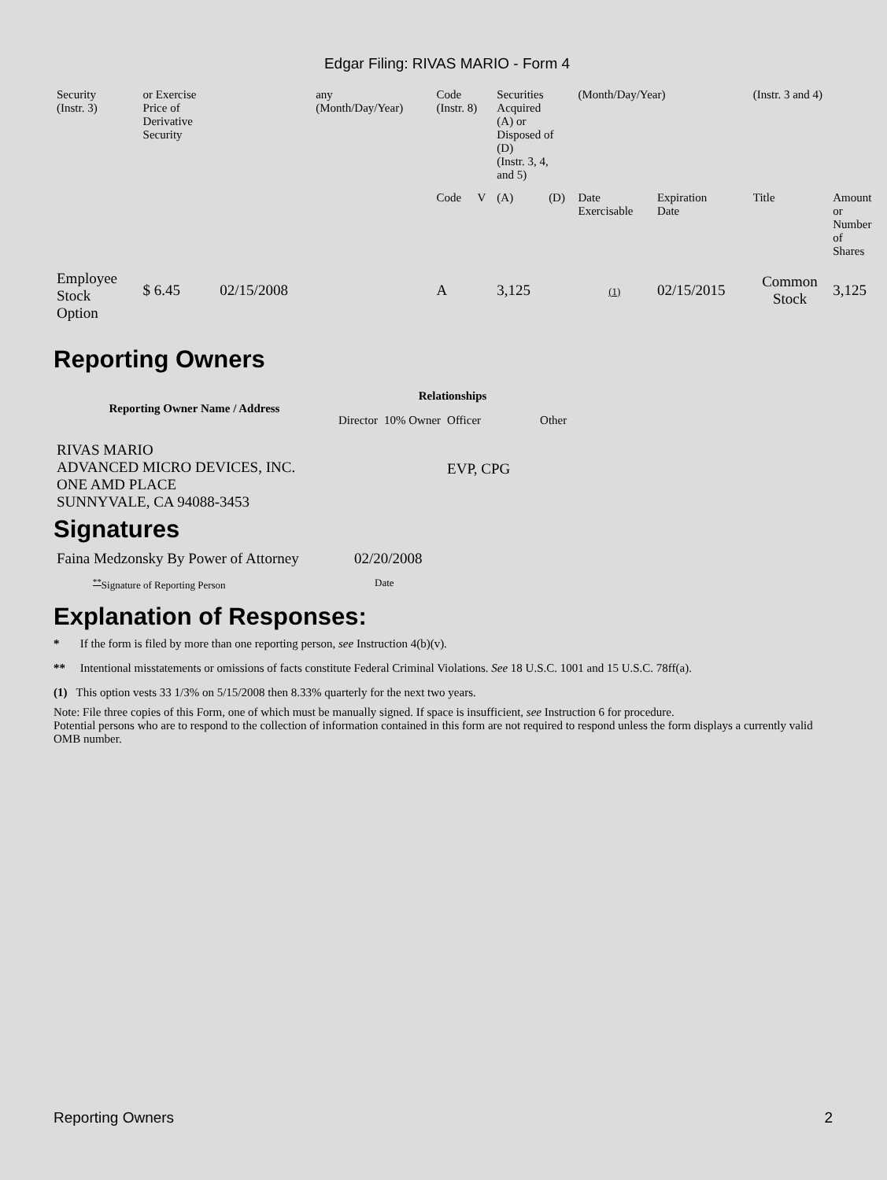Edgar Filing: RIVAS MARIO - Form 4
| Security (Instr. 3) | or Exercise Price of Derivative Security | | any (Month/Day/Year) | Code (Instr. 8) | | Securities Acquired (A) or Disposed of (D) (Instr. 3, 4, and 5) | | (Month/Day/Year) | | (Instr. 3 and 4) | |
| | | | | Code | V | (A) | (D) | Date Exercisable | Expiration Date | Title | Amount or Number of Shares |
| Employee Stock Option | $ 6.45 | 02/15/2008 | | A | | 3,125 | | (1) | 02/15/2015 | Common Stock | 3,125 |
Reporting Owners
| Reporting Owner Name / Address | Relationships | | | |
| --- | --- | --- | --- | --- |
| | Director | 10% Owner | Officer | Other |
| RIVAS MARIO ADVANCED MICRO DEVICES, INC. ONE AMD PLACE SUNNYVALE, CA 94088-3453 | | | EVP, CPG | |
Signatures
| Faina Medzonsky By Power of Attorney | 02/20/2008 |
| <sup>**</sup> Signature of Reporting Person | Date |
Explanation of Responses:
* If the form is filed by more than one reporting person, see Instruction 4(b)(v).
** Intentional misstatements or omissions of facts constitute Federal Criminal Violations. See 18 U.S.C. 1001 and 15 U.S.C. 78ff(a).
(1) This option vests 33 1/3% on 5/15/2008 then 8.33% quarterly for the next two years.
Note: File three copies of this Form, one of which must be manually signed. If space is insufficient, see Instruction 6 for procedure.
Potential persons who are to respond to the collection of information contained in this form are not required to respond unless the form displays a currently valid OMB number.
Reporting Owners 2